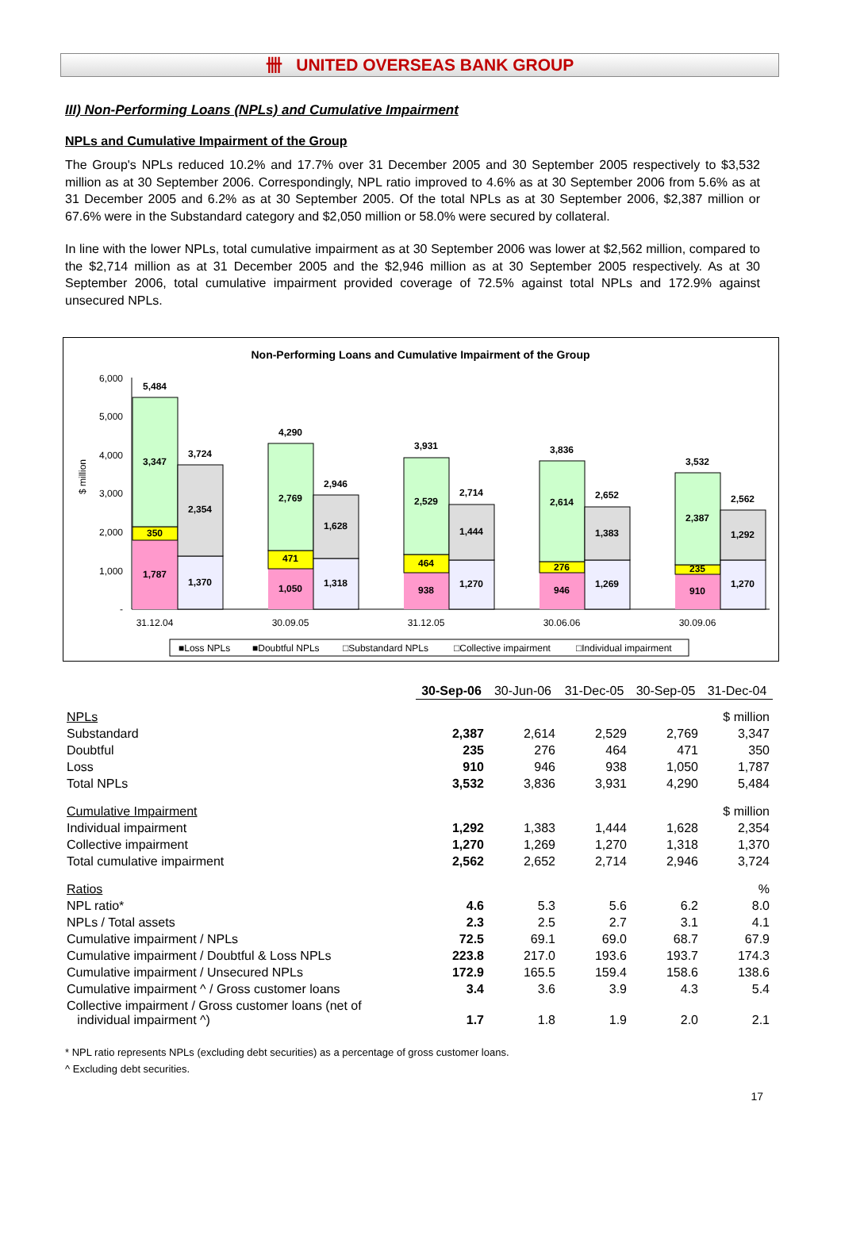卌 UNITED OVERSEAS BANK GROUP
III) Non-Performing Loans (NPLs) and Cumulative Impairment
NPLs and Cumulative Impairment of the Group
The Group's NPLs reduced 10.2% and 17.7% over 31 December 2005 and 30 September 2005 respectively to $3,532 million as at 30 September 2006. Correspondingly, NPL ratio improved to 4.6% as at 30 September 2006 from 5.6% as at 31 December 2005 and 6.2% as at 30 September 2005. Of the total NPLs as at 30 September 2006, $2,387 million or 67.6% were in the Substandard category and $2,050 million or 58.0% were secured by collateral.
In line with the lower NPLs, total cumulative impairment as at 30 September 2006 was lower at $2,562 million, compared to the $2,714 million as at 31 December 2005 and the $2,946 million as at 30 September 2005 respectively. As at 30 September 2006, total cumulative impairment provided coverage of 72.5% against total NPLs and 172.9% against unsecured NPLs.
Non-Performing Loans and Cumulative Impairment of the Group
$ million
6,000
5,000
4,000
3,000
2,000
1,000
-
1,787
350
3,347
5,484
1,370
2,354
3,724
1,050
471
2,769
4,290
1,318
1,628
2,946
938
464
2,529
3,931
1,270
1,444
2,714
946
276
2,614
3,836
1,269
1,383
2,652
910
235
2,387
3,532
1,270
1,292
2,562
31.12.04
30.09.05
31.12.05
30.06.06
30.09.06
■Loss NPLs
■Doubtful NPLs
□Substandard NPLs
□Collective impairment
□Individual impairment
| | 30-Sep-06 | 30-Jun-06 | 31-Dec-05 | 30-Sep-05 | 31-Dec-04 |
| NPLs | | | | | $ million |
| Substandard | 2,387 | 2,614 | 2,529 | 2,769 | 3,347 |
| Doubtful | 235 | 276 | 464 | 471 | 350 |
| Loss | 910 | 946 | 938 | 1,050 | 1,787 |
| Total NPLs | 3,532 | 3,836 | 3,931 | 4,290 | 5,484 |
| Cumulative Impairment | | | | | $ million |
| Individual impairment | 1,292 | 1,383 | 1,444 | 1,628 | 2,354 |
| Collective impairment | 1,270 | 1,269 | 1,270 | 1,318 | 1,370 |
| Total cumulative impairment | 2,562 | 2,652 | 2,714 | 2,946 | 3,724 |
| Ratios | | | | | % |
| NPL ratio* | 4.6 | 5.3 | 5.6 | 6.2 | 8.0 |
| NPLs / Total assets | 2.3 | 2.5 | 2.7 | 3.1 | 4.1 |
| Cumulative impairment / NPLs | 72.5 | 69.1 | 69.0 | 68.7 | 67.9 |
| Cumulative impairment / Doubtful & Loss NPLs | 223.8 | 217.0 | 193.6 | 193.7 | 174.3 |
| Cumulative impairment / Unsecured NPLs | 172.9 | 165.5 | 159.4 | 158.6 | 138.6 |
| Cumulative impairment ^ / Gross customer loans | 3.4 | 3.6 | 3.9 | 4.3 | 5.4 |
| Collective impairment / Gross customer loans (net of individual impairment ^) | 1.7 | 1.8 | 1.9 | 2.0 | 2.1 |
* NPL ratio represents NPLs (excluding debt securities) as a percentage of gross customer loans.
^ Excluding debt securities.
17